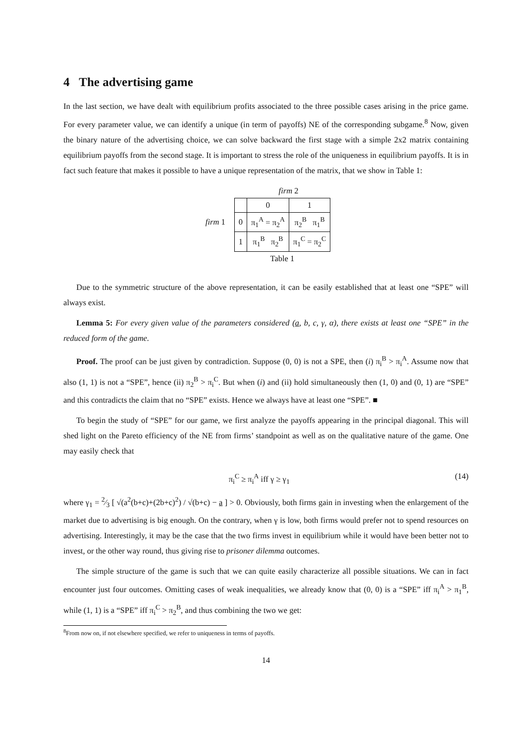4 The advertising game
In the last section, we have dealt with equilibrium profits associated to the three possible cases arising in the price game. For every parameter value, we can identify a unique (in term of payoffs) NE of the corresponding subgame.<sup>8</sup> Now, given the binary nature of the advertising choice, we can solve backward the first stage with a simple 2x2 matrix containing equilibrium payoffs from the second stage. It is important to stress the role of the uniqueness in equilibrium payoffs. It is in fact such feature that makes it possible to have a unique representation of the matrix, that we show in Table 1:
| | | firm 2 | |
| | | 0 | 1 |
| firm 1 | 0 | π<sub>1</sub><sup>A</sup> = π<sub>2</sub><sup>A</sup> | π<sub>2</sub><sup>B</sup> π<sub>1</sub><sup>B</sup> |
| | 1 | π<sub>1</sub><sup>B</sup> π<sub>2</sub><sup>B</sup> | π<sub>1</sub><sup>C</sup> = π<sub>2</sub><sup>C</sup> |
| | Table 1 | | |
Due to the symmetric structure of the above representation, it can be easily established that at least one “SPE” will always exist.
Lemma 5: For every given value of the parameters considered (a, b, c, γ, α), there exists at least one “SPE” in the reduced form of the game.
Proof. The proof can be just given by contradiction. Suppose (0, 0) is not a SPE, then (i) π<sub>i</sub><sup>B</sup> > π<sub>i</sub><sup>A</sup>. Assume now that also (1, 1) is not a “SPE”, hence (ii) π<sub>2</sub><sup>B</sup> > π<sub>i</sub><sup>C</sup>. But when (i) and (ii) hold simultaneously then (1, 0) and (0, 1) are “SPE” and this contradicts the claim that no “SPE” exists. Hence we always have at least one “SPE”. ■
To begin the study of “SPE” for our game, we first analyze the payoffs appearing in the principal diagonal. This will shed light on the Pareto efficiency of the NE from firms’ standpoint as well as on the qualitative nature of the game. One may easily check that
π<sub>i</sub><sup>C</sup> ≥ π<sub>i</sub><sup>A</sup> iff γ ≥ γ<sub>1</sub> (14)
where γ<sub>1</sub> = 2⁄3 [ √(a<sup>2</sup>(b+c)+(2b+c)<sup>2</sup>) / √(b+c) − a ] > 0. Obviously, both firms gain in investing when the enlargement of the market due to advertising is big enough. On the contrary, when γ is low, both firms would prefer not to spend resources on advertising. Interestingly, it may be the case that the two firms invest in equilibrium while it would have been better not to invest, or the other way round, thus giving rise to prisoner dilemma outcomes.
The simple structure of the game is such that we can quite easily characterize all possible situations. We can in fact encounter just four outcomes. Omitting cases of weak inequalities, we already know that (0, 0) is a “SPE” iff π<sub>i</sub><sup>A</sup> > π<sub>1</sub><sup>B</sup>, while (1, 1) is a “SPE” iff π<sub>i</sub><sup>C</sup> > π<sub>2</sub><sup>B</sup>, and thus combining the two we get:
<sup>8</sup> From now on, if not elsewhere specified, we refer to uniqueness in terms of payoffs.
14